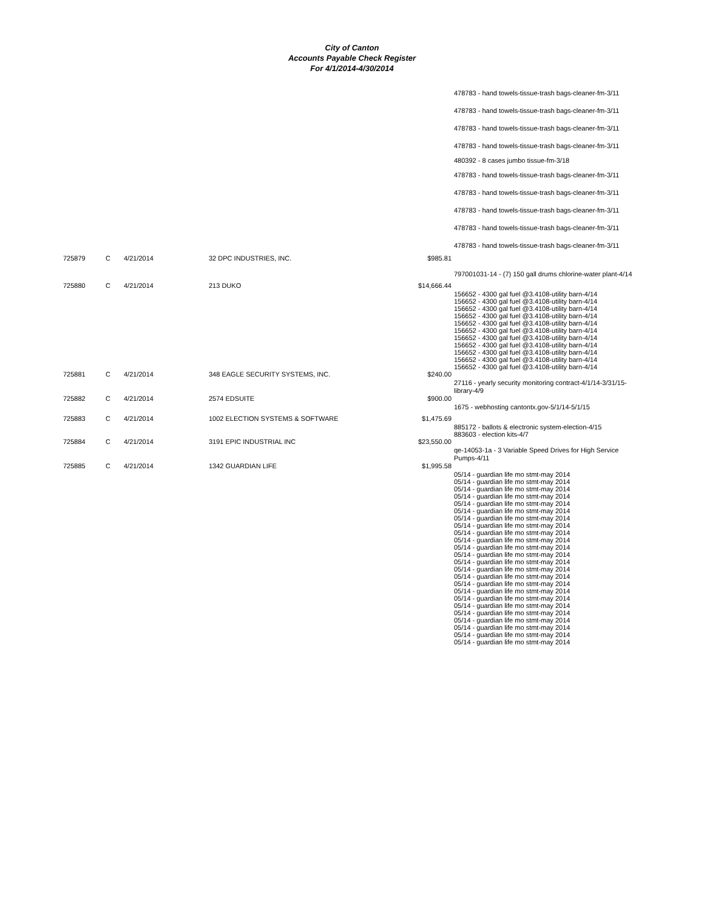City of Canton
Accounts Payable Check Register
For 4/1/2014-4/30/2014
478783 - hand towels-tissue-trash bags-cleaner-fm-3/11
478783 - hand towels-tissue-trash bags-cleaner-fm-3/11
478783 - hand towels-tissue-trash bags-cleaner-fm-3/11
478783 - hand towels-tissue-trash bags-cleaner-fm-3/11
480392 - 8 cases jumbo tissue-fm-3/18
478783 - hand towels-tissue-trash bags-cleaner-fm-3/11
478783 - hand towels-tissue-trash bags-cleaner-fm-3/11
478783 - hand towels-tissue-trash bags-cleaner-fm-3/11
478783 - hand towels-tissue-trash bags-cleaner-fm-3/11
478783 - hand towels-tissue-trash bags-cleaner-fm-3/11
| 725879 | C | 4/21/2014 | 32 DPC INDUSTRIES, INC. | $985.81 | 797001031-14 - (7) 150 gall drums chlorine-water plant-4/14 |
| 725880 | C | 4/21/2014 | 213 DUKO | $14,666.44 | 156652 - 4300 gal fuel @3.4108-utility barn-4/14 156652 - 4300 gal fuel @3.4108-utility barn-4/14 156652 - 4300 gal fuel @3.4108-utility barn-4/14 156652 - 4300 gal fuel @3.4108-utility barn-4/14 156652 - 4300 gal fuel @3.4108-utility barn-4/14 156652 - 4300 gal fuel @3.4108-utility barn-4/14 156652 - 4300 gal fuel @3.4108-utility barn-4/14 156652 - 4300 gal fuel @3.4108-utility barn-4/14 156652 - 4300 gal fuel @3.4108-utility barn-4/14 156652 - 4300 gal fuel @3.4108-utility barn-4/14 156652 - 4300 gal fuel @3.4108-utility barn-4/14 |
| 725881 | C | 4/21/2014 | 348 EAGLE SECURITY SYSTEMS, INC. | $240.00 | 27116 - yearly security monitoring contract-4/1/14-3/31/15-library-4/9 |
| 725882 | C | 4/21/2014 | 2574 EDSUITE | $900.00 | 1675 - webhosting cantontx.gov-5/1/14-5/1/15 |
| 725883 | C | 4/21/2014 | 1002 ELECTION SYSTEMS & SOFTWARE | $1,475.69 | 885172 - ballots & electronic system-election-4/15 883603 - election kits-4/7 |
| 725884 | C | 4/21/2014 | 3191 EPIC INDUSTRIAL INC | $23,550.00 | qe-14053-1a - 3 Variable Speed Drives for High Service Pumps-4/11 |
| 725885 | C | 4/21/2014 | 1342 GUARDIAN LIFE | $1,995.58 | 05/14 - guardian life mo stmt-may 2014 05/14 - guardian life mo stmt-may 2014 05/14 - guardian life mo stmt-may 2014 05/14 - guardian life mo stmt-may 2014 05/14 - guardian life mo stmt-may 2014 05/14 - guardian life mo stmt-may 2014 05/14 - guardian life mo stmt-may 2014 05/14 - guardian life mo stmt-may 2014 05/14 - guardian life mo stmt-may 2014 05/14 - guardian life mo stmt-may 2014 05/14 - guardian life mo stmt-may 2014 05/14 - guardian life mo stmt-may 2014 05/14 - guardian life mo stmt-may 2014 05/14 - guardian life mo stmt-may 2014 05/14 - guardian life mo stmt-may 2014 05/14 - guardian life mo stmt-may 2014 05/14 - guardian life mo stmt-may 2014 05/14 - guardian life mo stmt-may 2014 05/14 - guardian life mo stmt-may 2014 05/14 - guardian life mo stmt-may 2014 05/14 - guardian life mo stmt-may 2014 05/14 - guardian life mo stmt-may 2014 05/14 - guardian life mo stmt-may 2014 05/14 - guardian life mo stmt-may 2014 |